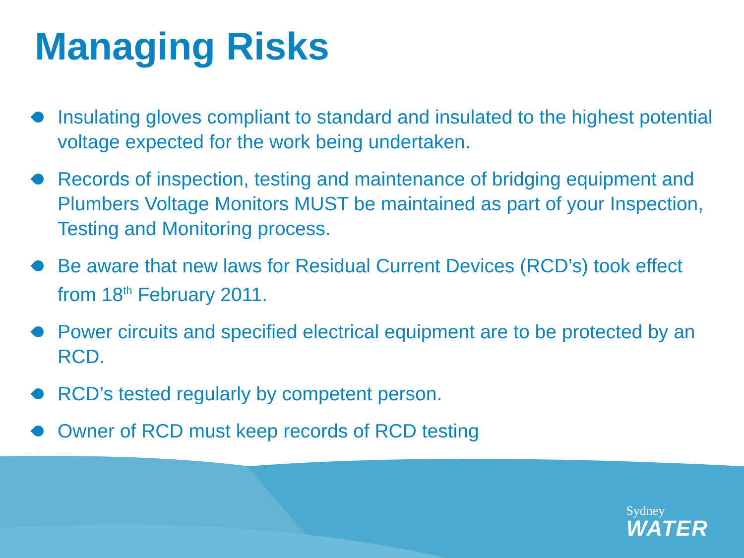Managing Risks
Insulating gloves compliant to standard and insulated to the highest potential voltage expected for the work being undertaken.
Records of inspection, testing and maintenance of bridging equipment and Plumbers Voltage Monitors MUST be maintained as part of your Inspection, Testing and Monitoring process.
Be aware that new laws for Residual Current Devices (RCD’s) took effect from 18<sup>th</sup> February 2011.
Power circuits and specified electrical equipment are to be protected by an RCD.
RCD’s tested regularly by competent person.
Owner of RCD must keep records of RCD testing
Sydney
WATER